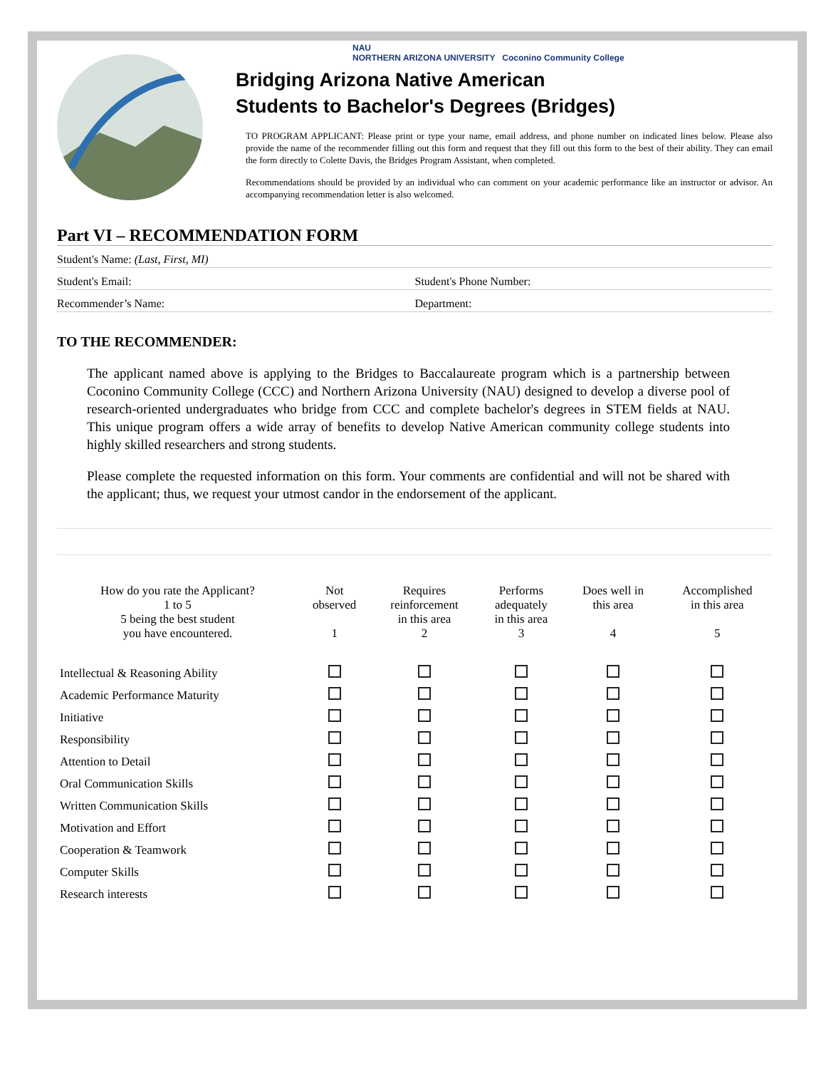NAU
NORTHERN ARIZONA UNIVERSITY Coconino Community College
Bridging Arizona Native American
Students to Bachelor's Degrees (Bridges)
TO PROGRAM APPLICANT: Please print or type your name, email address, and phone number on indicated lines below. Please also provide the name of the recommender filling out this form and request that they fill out this form to the best of their ability. They can email the form directly to Colette Davis, the Bridges Program Assistant, when completed.
Recommendations should be provided by an individual who can comment on your academic performance like an instructor or advisor. An accompanying recommendation letter is also welcomed.
Part VI – RECOMMENDATION FORM
Student's Name: (Last, First, MI)
Student's Email: Student's Phone Number:
Recommender’s Name: Department:
TO THE RECOMMENDER:
The applicant named above is applying to the Bridges to Baccalaureate program which is a partnership between Coconino Community College (CCC) and Northern Arizona University (NAU) designed to develop a diverse pool of research-oriented undergraduates who bridge from CCC and complete bachelor's degrees in STEM fields at NAU. This unique program offers a wide array of benefits to develop Native American community college students into highly skilled researchers and strong students.
Please complete the requested information on this form. Your comments are confidential and will not be shared with the applicant; thus, we request your utmost candor in the endorsement of the applicant.
| How do you rate the Applicant? 1 to 5 5 being the best student you have encountered. | Not observed 1 | Requires reinforcement in this area 2 | Performs adequately in this area 3 | Does well in this area 4 | Accomplished in this area 5 |
| --- | --- | --- | --- | --- | --- |
| Intellectual & Reasoning Ability | | | | | |
| Academic Performance Maturity | | | | | |
| Initiative | | | | | |
| Responsibility | | | | | |
| Attention to Detail | | | | | |
| Oral Communication Skills | | | | | |
| Written Communication Skills | | | | | |
| Motivation and Effort | | | | | |
| Cooperation & Teamwork | | | | | |
| Computer Skills | | | | | |
| Research interests | | | | | |